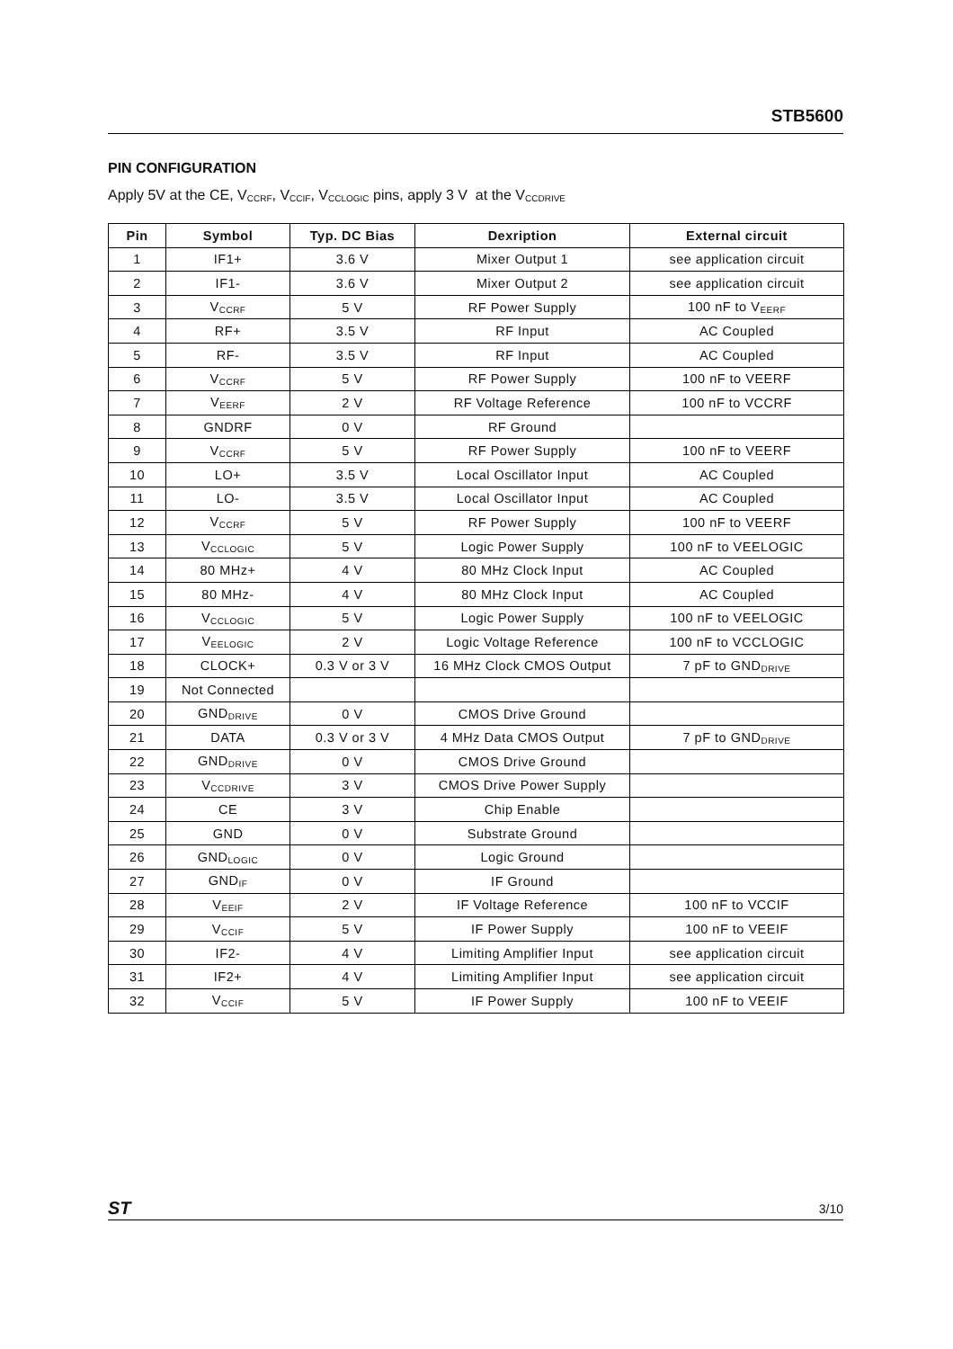STB5600
PIN CONFIGURATION
Apply 5V at the CE, V<sub>CCRF</sub>, V<sub>CCIF</sub>, V<sub>CCLOGIC</sub> pins, apply 3 V at the V<sub>CCDRIVE</sub>
| Pin | Symbol | Typ. DC Bias | Dexription | External circuit |
| --- | --- | --- | --- | --- |
| 1 | IF1+ | 3.6 V | Mixer Output 1 | see application circuit |
| 2 | IF1- | 3.6 V | Mixer Output 2 | see application circuit |
| 3 | V<sub>CCRF</sub> | 5 V | RF Power Supply | 100 nF to V<sub>EERF</sub> |
| 4 | RF+ | 3.5 V | RF Input | AC Coupled |
| 5 | RF- | 3.5 V | RF Input | AC Coupled |
| 6 | V<sub>CCRF</sub> | 5 V | RF Power Supply | 100 nF to VEERF |
| 7 | V<sub>EERF</sub> | 2 V | RF Voltage Reference | 100 nF to VCCRF |
| 8 | GNDRF | 0 V | RF Ground | |
| 9 | V<sub>CCRF</sub> | 5 V | RF Power Supply | 100 nF to VEERF |
| 10 | LO+ | 3.5 V | Local Oscillator Input | AC Coupled |
| 11 | LO- | 3.5 V | Local Oscillator Input | AC Coupled |
| 12 | V<sub>CCRF</sub> | 5 V | RF Power Supply | 100 nF to VEERF |
| 13 | V<sub>CCLOGIC</sub> | 5 V | Logic Power Supply | 100 nF to VEELOGIC |
| 14 | 80 MHz+ | 4 V | 80 MHz Clock Input | AC Coupled |
| 15 | 80 MHz- | 4 V | 80 MHz Clock Input | AC Coupled |
| 16 | V<sub>CCLOGIC</sub> | 5 V | Logic Power Supply | 100 nF to VEELOGIC |
| 17 | V<sub>EELOGIC</sub> | 2 V | Logic Voltage Reference | 100 nF to VCCLOGIC |
| 18 | CLOCK+ | 0.3 V or 3 V | 16 MHz Clock CMOS Output | 7 pF to GND<sub>DRIVE</sub> |
| 19 | Not Connected | | | |
| 20 | GND<sub>DRIVE</sub> | 0 V | CMOS Drive Ground | |
| 21 | DATA | 0.3 V or 3 V | 4 MHz Data CMOS Output | 7 pF to GND<sub>DRIVE</sub> |
| 22 | GND<sub>DRIVE</sub> | 0 V | CMOS Drive Ground | |
| 23 | V<sub>CCDRIVE</sub> | 3 V | CMOS Drive Power Supply | |
| 24 | CE | 3 V | Chip Enable | |
| 25 | GND | 0 V | Substrate Ground | |
| 26 | GND<sub>LOGIC</sub> | 0 V | Logic Ground | |
| 27 | GND<sub>IF</sub> | 0 V | IF Ground | |
| 28 | V<sub>EEIF</sub> | 2 V | IF Voltage Reference | 100 nF to VCCIF |
| 29 | V<sub>CCIF</sub> | 5 V | IF Power Supply | 100 nF to VEEIF |
| 30 | IF2- | 4 V | Limiting Amplifier Input | see application circuit |
| 31 | IF2+ | 4 V | Limiting Amplifier Input | see application circuit |
| 32 | V<sub>CCIF</sub> | 5 V | IF Power Supply | 100 nF to VEEIF |
ST 3/10